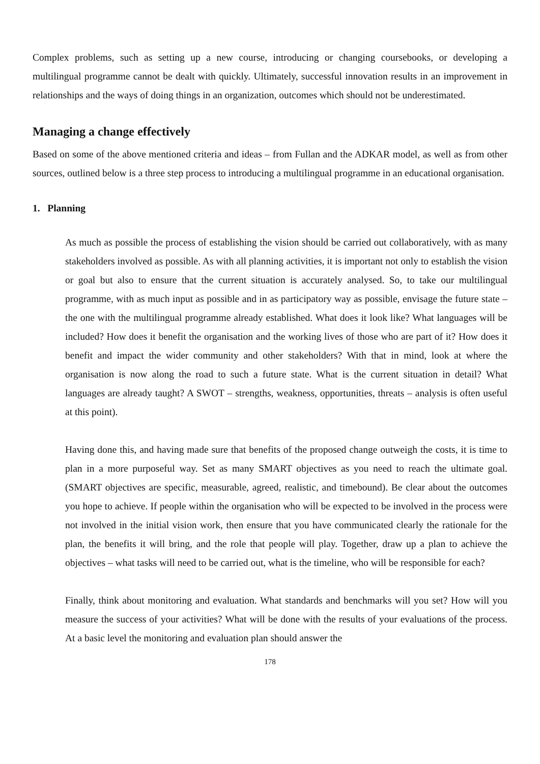Complex problems, such as setting up a new course, introducing or changing coursebooks, or developing a multilingual programme cannot be dealt with quickly. Ultimately, successful innovation results in an improvement in relationships and the ways of doing things in an organization, outcomes which should not be underestimated.
Managing a change effectively
Based on some of the above mentioned criteria and ideas – from Fullan and the ADKAR model, as well as from other sources, outlined below is a three step process to introducing a multilingual programme in an educational organisation.
1. Planning
As much as possible the process of establishing the vision should be carried out collaboratively, with as many stakeholders involved as possible. As with all planning activities, it is important not only to establish the vision or goal but also to ensure that the current situation is accurately analysed. So, to take our multilingual programme, with as much input as possible and in as participatory way as possible, envisage the future state – the one with the multilingual programme already established. What does it look like? What languages will be included? How does it benefit the organisation and the working lives of those who are part of it? How does it benefit and impact the wider community and other stakeholders? With that in mind, look at where the organisation is now along the road to such a future state. What is the current situation in detail? What languages are already taught? A SWOT – strengths, weakness, opportunities, threats – analysis is often useful at this point).
Having done this, and having made sure that benefits of the proposed change outweigh the costs, it is time to plan in a more purposeful way. Set as many SMART objectives as you need to reach the ultimate goal. (SMART objectives are specific, measurable, agreed, realistic, and timebound). Be clear about the outcomes you hope to achieve. If people within the organisation who will be expected to be involved in the process were not involved in the initial vision work, then ensure that you have communicated clearly the rationale for the plan, the benefits it will bring, and the role that people will play. Together, draw up a plan to achieve the objectives – what tasks will need to be carried out, what is the timeline, who will be responsible for each?
Finally, think about monitoring and evaluation. What standards and benchmarks will you set? How will you measure the success of your activities? What will be done with the results of your evaluations of the process. At a basic level the monitoring and evaluation plan should answer the
178